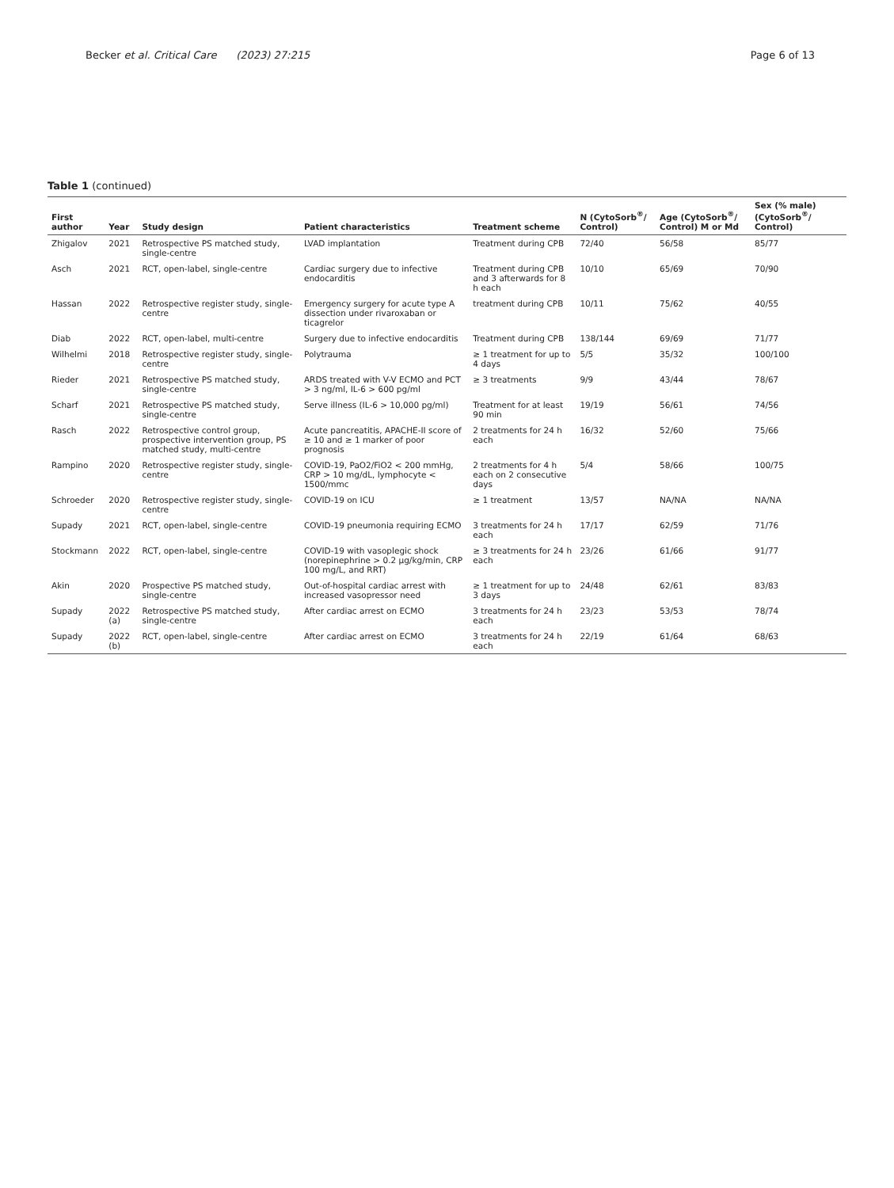Becker et al. Critical Care (2023) 27:215 Page 6 of 13
Table 1 (continued)
| First author | Year | Study design | Patient characteristics | Treatment scheme | N (CytoSorb<sup>®</sup>/ Control) | Age (CytoSorb<sup>®</sup>/ Control) M or Md | Sex (% male) (CytoSorb<sup>®</sup>/ Control) |
| --- | --- | --- | --- | --- | --- | --- | --- |
| Zhigalov | 2021 | Retrospective PS matched study, single-centre | LVAD implantation | Treatment during CPB | 72/40 | 56/58 | 85/77 |
| Asch | 2021 | RCT, open-label, single-centre | Cardiac surgery due to infective endocarditis | Treatment during CPB and 3 afterwards for 8 h each | 10/10 | 65/69 | 70/90 |
| Hassan | 2022 | Retrospective register study, single-centre | Emergency surgery for acute type A dissection under rivaroxaban or ticagrelor | treatment during CPB | 10/11 | 75/62 | 40/55 |
| Diab | 2022 | RCT, open-label, multi-centre | Surgery due to infective endocarditis | Treatment during CPB | 138/144 | 69/69 | 71/77 |
| Wilhelmi | 2018 | Retrospective register study, single-centre | Polytrauma | ≥ 1 treatment for up to 4 days | 5/5 | 35/32 | 100/100 |
| Rieder | 2021 | Retrospective PS matched study, single-centre | ARDS treated with V-V ECMO and PCT > 3 ng/ml, IL-6 > 600 pg/ml | ≥ 3 treatments | 9/9 | 43/44 | 78/67 |
| Scharf | 2021 | Retrospective PS matched study, single-centre | Serve illness (IL-6 > 10,000 pg/ml) | Treatment for at least 90 min | 19/19 | 56/61 | 74/56 |
| Rasch | 2022 | Retrospective control group, prospective intervention group, PS matched study, multi-centre | Acute pancreatitis, APACHE-II score of ≥ 10 and ≥ 1 marker of poor prognosis | 2 treatments for 24 h each | 16/32 | 52/60 | 75/66 |
| Rampino | 2020 | Retrospective register study, single-centre | COVID-19, PaO2/FiO2 < 200 mmHg, CRP > 10 mg/dL, lymphocyte < 1500/mmc | 2 treatments for 4 h each on 2 consecutive days | 5/4 | 58/66 | 100/75 |
| Schroeder | 2020 | Retrospective register study, single-centre | COVID-19 on ICU | ≥ 1 treatment | 13/57 | NA/NA | NA/NA |
| Supady | 2021 | RCT, open-label, single-centre | COVID-19 pneumonia requiring ECMO | 3 treatments for 24 h each | 17/17 | 62/59 | 71/76 |
| Stockmann | 2022 | RCT, open-label, single-centre | COVID-19 with vasoplegic shock (norepinephrine > 0.2 μg/kg/min, CRP 100 mg/L, and RRT) | ≥ 3 treatments for 24 h each | 23/26 | 61/66 | 91/77 |
| Akin | 2020 | Prospective PS matched study, single-centre | Out-of-hospital cardiac arrest with increased vasopressor need | ≥ 1 treatment for up to 3 days | 24/48 | 62/61 | 83/83 |
| Supady | 2022 (a) | Retrospective PS matched study, single-centre | After cardiac arrest on ECMO | 3 treatments for 24 h each | 23/23 | 53/53 | 78/74 |
| Supady | 2022 (b) | RCT, open-label, single-centre | After cardiac arrest on ECMO | 3 treatments for 24 h each | 22/19 | 61/64 | 68/63 |